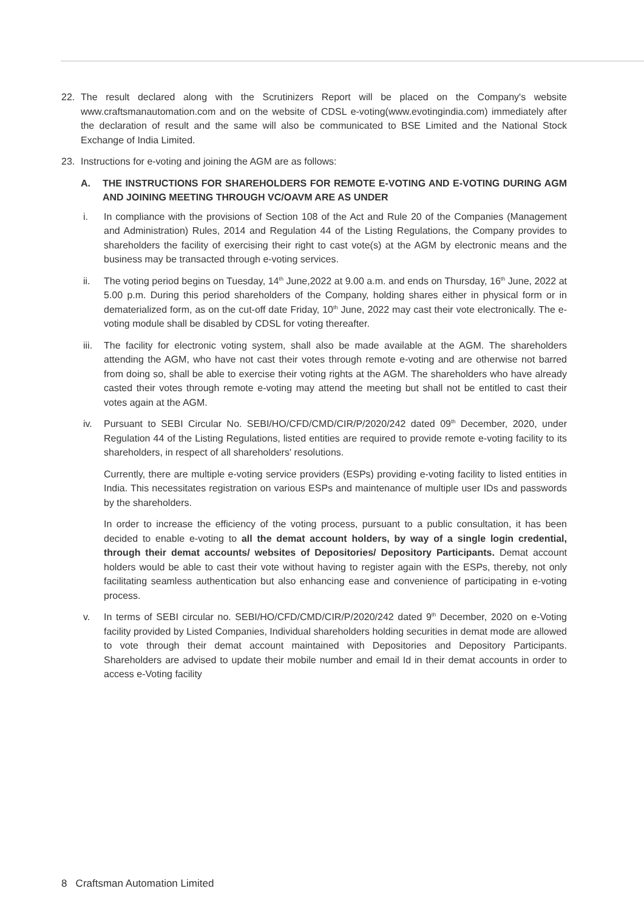22. The result declared along with the Scrutinizers Report will be placed on the Company's website www.craftsmanautomation.com and on the website of CDSL e-voting(www.evotingindia.com) immediately after the declaration of result and the same will also be communicated to BSE Limited and the National Stock Exchange of India Limited.
23. Instructions for e-voting and joining the AGM are as follows:
A. THE INSTRUCTIONS FOR SHAREHOLDERS FOR REMOTE E-VOTING AND E-VOTING DURING AGM AND JOINING MEETING THROUGH VC/OAVM ARE AS UNDER
i. In compliance with the provisions of Section 108 of the Act and Rule 20 of the Companies (Management and Administration) Rules, 2014 and Regulation 44 of the Listing Regulations, the Company provides to shareholders the facility of exercising their right to cast vote(s) at the AGM by electronic means and the business may be transacted through e-voting services.
ii. The voting period begins on Tuesday, 14<sup>th</sup> June,2022 at 9.00 a.m. and ends on Thursday, 16<sup>th</sup> June, 2022 at 5.00 p.m. During this period shareholders of the Company, holding shares either in physical form or in dematerialized form, as on the cut-off date Friday, 10<sup>th</sup> June, 2022 may cast their vote electronically. The e-voting module shall be disabled by CDSL for voting thereafter.
iii. The facility for electronic voting system, shall also be made available at the AGM. The shareholders attending the AGM, who have not cast their votes through remote e-voting and are otherwise not barred from doing so, shall be able to exercise their voting rights at the AGM. The shareholders who have already casted their votes through remote e-voting may attend the meeting but shall not be entitled to cast their votes again at the AGM.
iv. Pursuant to SEBI Circular No. SEBI/HO/CFD/CMD/CIR/P/2020/242 dated 09<sup>th</sup> December, 2020, under Regulation 44 of the Listing Regulations, listed entities are required to provide remote e-voting facility to its shareholders, in respect of all shareholders' resolutions.
Currently, there are multiple e-voting service providers (ESPs) providing e-voting facility to listed entities in India. This necessitates registration on various ESPs and maintenance of multiple user IDs and passwords by the shareholders.
In order to increase the efficiency of the voting process, pursuant to a public consultation, it has been decided to enable e-voting to all the demat account holders, by way of a single login credential, through their demat accounts/ websites of Depositories/ Depository Participants. Demat account holders would be able to cast their vote without having to register again with the ESPs, thereby, not only facilitating seamless authentication but also enhancing ease and convenience of participating in e-voting process.
v. In terms of SEBI circular no. SEBI/HO/CFD/CMD/CIR/P/2020/242 dated 9<sup>th</sup> December, 2020 on e-Voting facility provided by Listed Companies, Individual shareholders holding securities in demat mode are allowed to vote through their demat account maintained with Depositories and Depository Participants. Shareholders are advised to update their mobile number and email Id in their demat accounts in order to access e-Voting facility
8 Craftsman Automation Limited